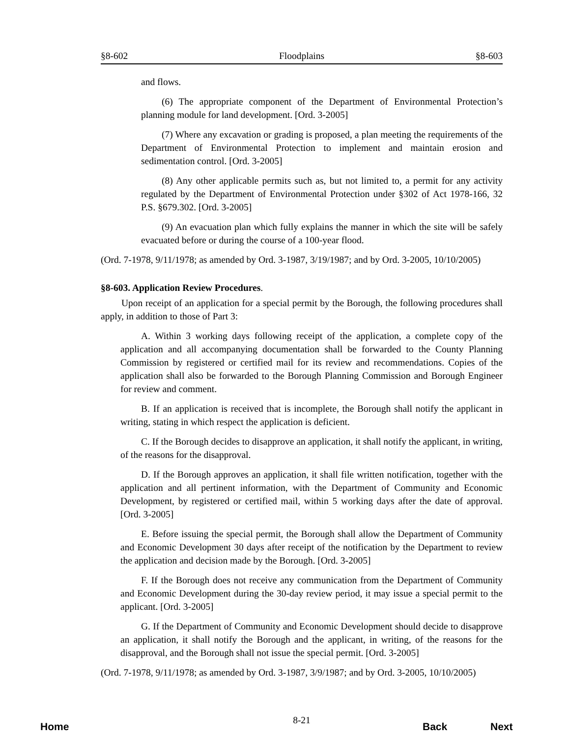§8-602 Floodplains §8-603
and flows.
(6) The appropriate component of the Department of Environmental Protection’s planning module for land development. [Ord. 3-2005]
(7) Where any excavation or grading is proposed, a plan meeting the requirements of the Department of Environmental Protection to implement and maintain erosion and sedimentation control. [Ord. 3-2005]
(8) Any other applicable permits such as, but not limited to, a permit for any activity regulated by the Department of Environmental Protection under §302 of Act 1978-166, 32 P.S. §679.302. [Ord. 3-2005]
(9) An evacuation plan which fully explains the manner in which the site will be safely evacuated before or during the course of a 100-year flood.
(Ord. 7-1978, 9/11/1978; as amended by Ord. 3-1987, 3/19/1987; and by Ord. 3-2005, 10/10/2005)
§8-603. Application Review Procedures.
Upon receipt of an application for a special permit by the Borough, the following procedures shall apply, in addition to those of Part 3:
A. Within 3 working days following receipt of the application, a complete copy of the application and all accompanying documentation shall be forwarded to the County Planning Commission by registered or certified mail for its review and recommendations. Copies of the application shall also be forwarded to the Borough Planning Commission and Borough Engineer for review and comment.
B. If an application is received that is incomplete, the Borough shall notify the applicant in writing, stating in which respect the application is deficient.
C. If the Borough decides to disapprove an application, it shall notify the applicant, in writing, of the reasons for the disapproval.
D. If the Borough approves an application, it shall file written notification, together with the application and all pertinent information, with the Department of Community and Economic Development, by registered or certified mail, within 5 working days after the date of approval. [Ord. 3-2005]
E. Before issuing the special permit, the Borough shall allow the Department of Community and Economic Development 30 days after receipt of the notification by the Department to review the application and decision made by the Borough. [Ord. 3-2005]
F. If the Borough does not receive any communication from the Department of Community and Economic Development during the 30-day review period, it may issue a special permit to the applicant. [Ord. 3-2005]
G. If the Department of Community and Economic Development should decide to disapprove an application, it shall notify the Borough and the applicant, in writing, of the reasons for the disapproval, and the Borough shall not issue the special permit. [Ord. 3-2005]
(Ord. 7-1978, 9/11/1978; as amended by Ord. 3-1987, 3/9/1987; and by Ord. 3-2005, 10/10/2005)
8-21
Home Back Next